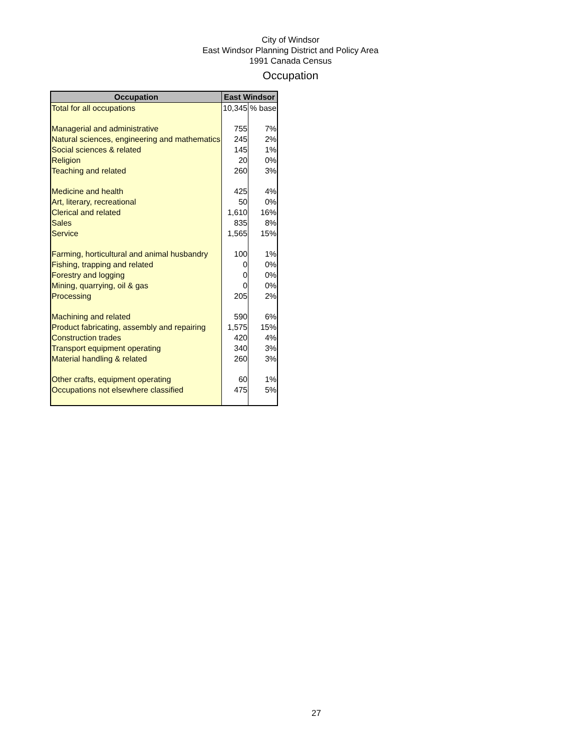City of Windsor
East Windsor Planning District and Policy Area
1991 Canada Census
Occupation
| Occupation | East Windsor | |
| --- | --- | --- |
| Total for all occupations | 10,345 | % base |
| Managerial and administrative | 755 | 7% |
| Natural sciences, engineering and mathematics | 245 | 2% |
| Social sciences & related | 145 | 1% |
| Religion | 20 | 0% |
| Teaching and related | 260 | 3% |
| Medicine and health | 425 | 4% |
| Art, literary, recreational | 50 | 0% |
| Clerical and related | 1,610 | 16% |
| Sales | 835 | 8% |
| Service | 1,565 | 15% |
| Farming, horticultural and animal husbandry | 100 | 1% |
| Fishing, trapping and related | 0 | 0% |
| Forestry and logging | 0 | 0% |
| Mining, quarrying, oil & gas | 0 | 0% |
| Processing | 205 | 2% |
| Machining and related | 590 | 6% |
| Product fabricating, assembly and repairing | 1,575 | 15% |
| Construction trades | 420 | 4% |
| Transport equipment operating | 340 | 3% |
| Material handling & related | 260 | 3% |
| Other crafts, equipment operating | 60 | 1% |
| Occupations not elsewhere classified | 475 | 5% |
27